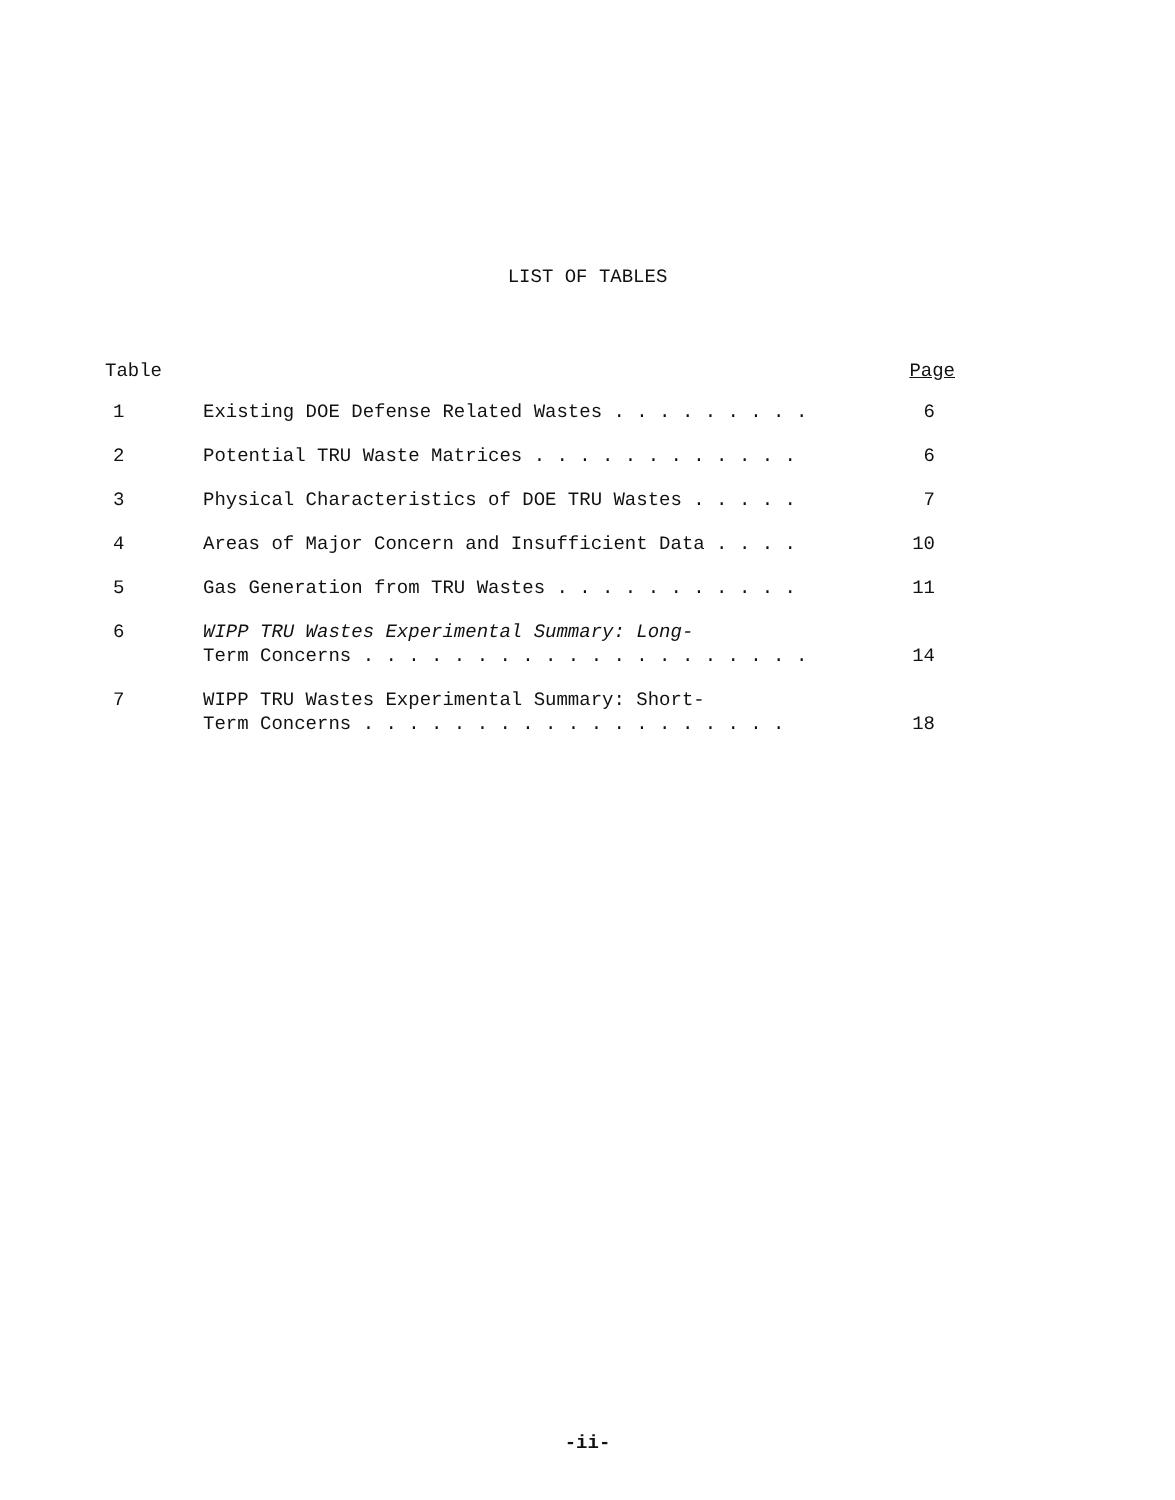LIST OF TABLES
| Table | | Page |
| --- | --- | --- |
| 1 | Existing DOE Defense Related Wastes . . . . . . . . . | 6 |
| 2 | Potential TRU Waste Matrices . . . . . . . . . . . . | 6 |
| 3 | Physical Characteristics of DOE TRU Wastes . . . . . | 7 |
| 4 | Areas of Major Concern and Insufficient Data . . . . | 10 |
| 5 | Gas Generation from TRU Wastes . . . . . . . . . . . | 11 |
| 6 | WIPP TRU Wastes Experimental Summary: Long- Term Concerns . . . . . . . . . . . . . . . . . . . . | 14 |
| 7 | WIPP TRU Wastes Experimental Summary: Short- Term Concerns . . . . . . . . . . . . . . . . . . . | 18 |
-ii-